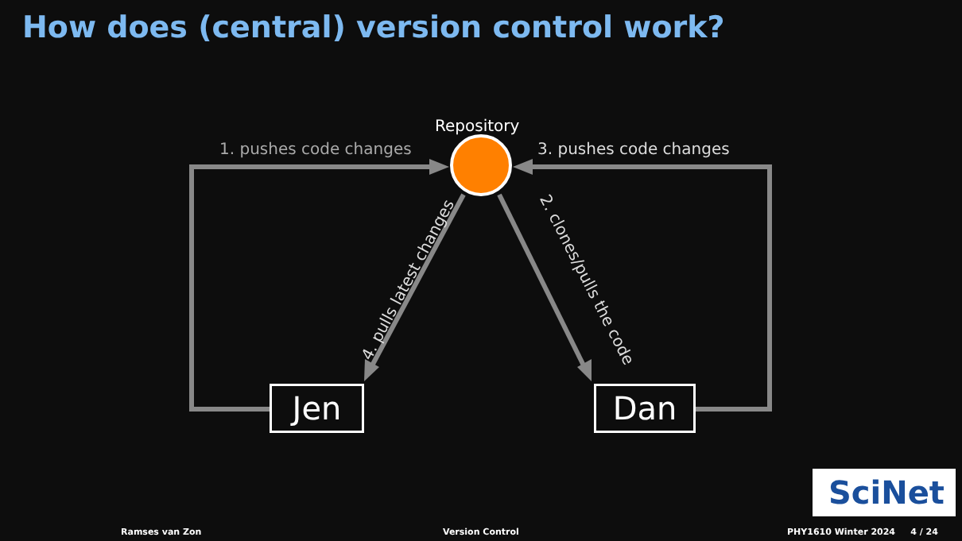How does (central) version control work?
Repository
1. pushes code changes 3. pushes code changes
4. pulls latest changes 2. clones/pulls the code
Jen Dan
SciNet
Ramses van Zon Version Control PHY1610 Winter 2024 4 / 24